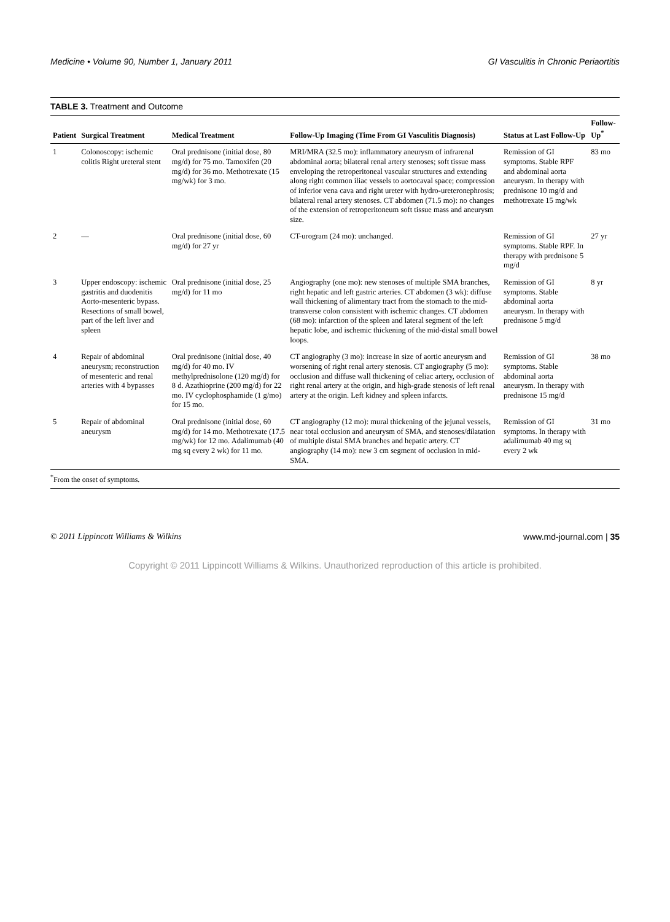Medicine • Volume 90, Number 1, January 2011 GI Vasculitis in Chronic Periaortitis
TABLE 3. Treatment and Outcome
| Patient | Surgical Treatment | Medical Treatment | Follow-Up Imaging (Time From GI Vasculitis Diagnosis) | Status at Last Follow-Up | Follow-Up<sup>*</sup> |
| --- | --- | --- | --- | --- | --- |
| 1 | Colonoscopy: ischemic colitis Right ureteral stent | Oral prednisone (initial dose, 80 mg/d) for 75 mo. Tamoxifen (20 mg/d) for 36 mo. Methotrexate (15 mg/wk) for 3 mo. | MRI/MRA (32.5 mo): inflammatory aneurysm of infrarenal abdominal aorta; bilateral renal artery stenoses; soft tissue mass enveloping the retroperitoneal vascular structures and extending along right common iliac vessels to aortocaval space; compression of inferior vena cava and right ureter with hydro-ureteronephrosis; bilateral renal artery stenoses. CT abdomen (71.5 mo): no changes of the extension of retroperitoneum soft tissue mass and aneurysm size. | Remission of GI symptoms. Stable RPF and abdominal aorta aneurysm. In therapy with prednisone 10 mg/d and methotrexate 15 mg/wk | 83 mo |
| 2 | — | Oral prednisone (initial dose, 60 mg/d) for 27 yr | CT-urogram (24 mo): unchanged. | Remission of GI symptoms. Stable RPF. In therapy with prednisone 5 mg/d | 27 yr |
| 3 | Upper endoscopy: ischemic gastritis and duodenitis Aorto-mesenteric bypass. Resections of small bowel, part of the left liver and spleen | Oral prednisone (initial dose, 25 mg/d) for 11 mo | Angiography (one mo): new stenoses of multiple SMA branches, right hepatic and left gastric arteries. CT abdomen (3 wk): diffuse wall thickening of alimentary tract from the stomach to the mid-transverse colon consistent with ischemic changes. CT abdomen (68 mo): infarction of the spleen and lateral segment of the left hepatic lobe, and ischemic thickening of the mid-distal small bowel loops. | Remission of GI symptoms. Stable abdominal aorta aneurysm. In therapy with prednisone 5 mg/d | 8 yr |
| 4 | Repair of abdominal aneurysm; reconstruction of mesenteric and renal arteries with 4 bypasses | Oral prednisone (initial dose, 40 mg/d) for 40 mo. IV methylprednisolone (120 mg/d) for 8 d. Azathioprine (200 mg/d) for 22 mo. IV cyclophosphamide (1 g/mo) for 15 mo. | CT angiography (3 mo): increase in size of aortic aneurysm and worsening of right renal artery stenosis. CT angiography (5 mo): occlusion and diffuse wall thickening of celiac artery, occlusion of right renal artery at the origin, and high-grade stenosis of left renal artery at the origin. Left kidney and spleen infarcts. | Remission of GI symptoms. Stable abdominal aorta aneurysm. In therapy with prednisone 15 mg/d | 38 mo |
| 5 | Repair of abdominal aneurysm | Oral prednisone (initial dose, 60 mg/d) for 14 mo. Methotrexate (17.5 mg/wk) for 12 mo. Adalimumab (40 mg sq every 2 wk) for 11 mo. | CT angiography (12 mo): mural thickening of the jejunal vessels, near total occlusion and aneurysm of SMA, and stenoses/dilatation of multiple distal SMA branches and hepatic artery. CT angiography (14 mo): new 3 cm segment of occlusion in mid-SMA. | Remission of GI symptoms. In therapy with adalimumab 40 mg sq every 2 wk | 31 mo |
<sup>*</sup> From the onset of symptoms.
© 2011 Lippincott Williams & Wilkins www.md-journal.com | 35
Copyright © 2011 Lippincott Williams & Wilkins. Unauthorized reproduction of this article is prohibited.